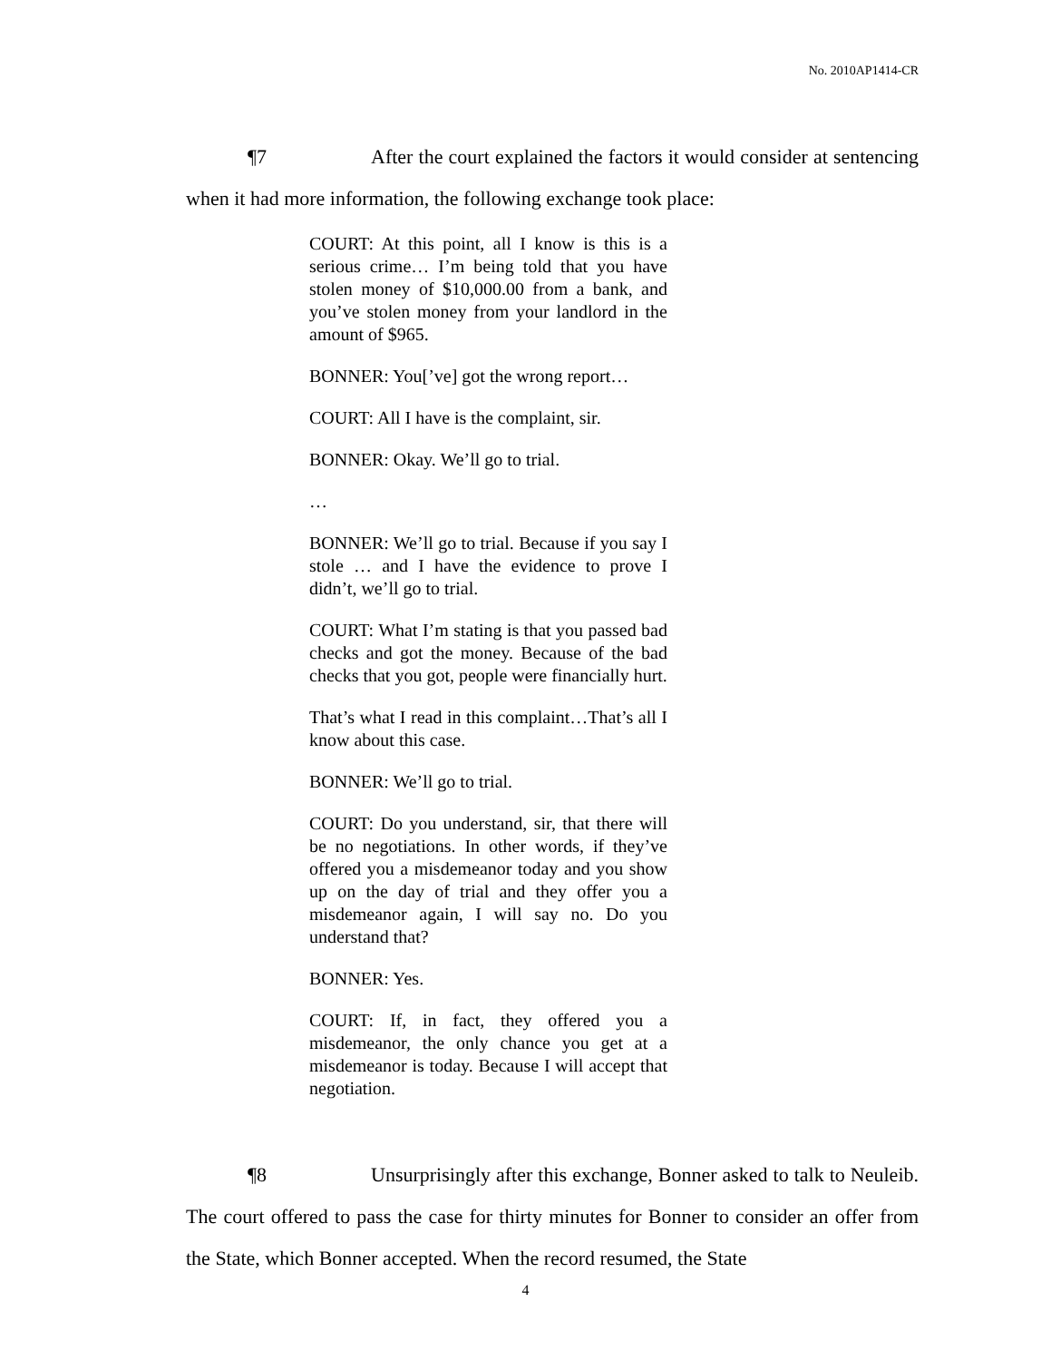No. 2010AP1414-CR
¶7 After the court explained the factors it would consider at sentencing when it had more information, the following exchange took place:
COURT: At this point, all I know is this is a serious crime… I’m being told that you have stolen money of $10,000.00 from a bank, and you’ve stolen money from your landlord in the amount of $965.
BONNER: You[’ve] got the wrong report…
COURT: All I have is the complaint, sir.
BONNER: Okay. We’ll go to trial.
…
BONNER: We’ll go to trial. Because if you say I stole … and I have the evidence to prove I didn’t, we’ll go to trial.
COURT: What I’m stating is that you passed bad checks and got the money. Because of the bad checks that you got, people were financially hurt.
That’s what I read in this complaint…That’s all I know about this case.
BONNER: We’ll go to trial.
COURT: Do you understand, sir, that there will be no negotiations. In other words, if they’ve offered you a misdemeanor today and you show up on the day of trial and they offer you a misdemeanor again, I will say no. Do you understand that?
BONNER: Yes.
COURT: If, in fact, they offered you a misdemeanor, the only chance you get at a misdemeanor is today. Because I will accept that negotiation.
¶8 Unsurprisingly after this exchange, Bonner asked to talk to Neuleib. The court offered to pass the case for thirty minutes for Bonner to consider an offer from the State, which Bonner accepted. When the record resumed, the State
4